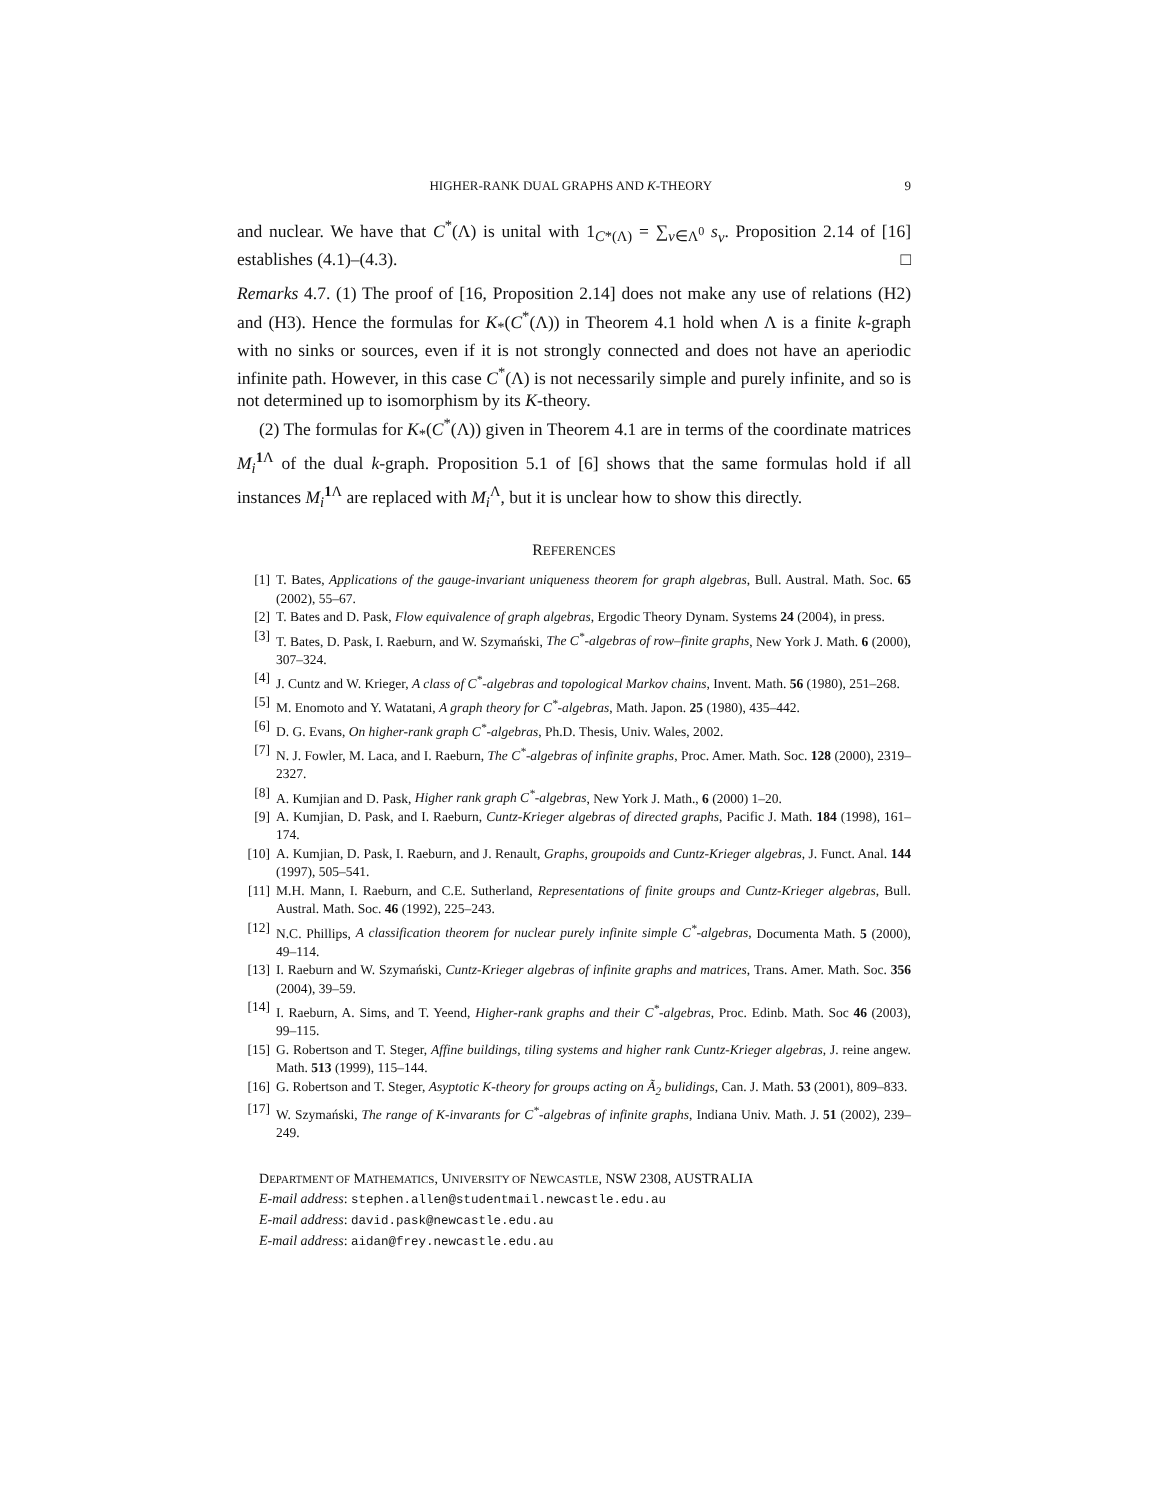HIGHER-RANK DUAL GRAPHS AND K-THEORY 9
and nuclear. We have that C<sup>*</sup>(Λ) is unital with 1<sub>C*(Λ)</sub> = ∑<sub>v∈Λ<sup>0</sup></sub> s<sub>v</sub>. Proposition 2.14 of [16] establishes (4.1)–(4.3). □
Remarks 4.7. (1) The proof of [16, Proposition 2.14] does not make any use of relations (H2) and (H3). Hence the formulas for K<sub>*</sub>(C<sup>*</sup>(Λ)) in Theorem 4.1 hold when Λ is a finite k-graph with no sinks or sources, even if it is not strongly connected and does not have an aperiodic infinite path. However, in this case C<sup>*</sup>(Λ) is not necessarily simple and purely infinite, and so is not determined up to isomorphism by its K-theory.
(2) The formulas for K<sub>*</sub>(C<sup>*</sup>(Λ)) given in Theorem 4.1 are in terms of the coordinate matrices M<sub>i</sub><sup>1 Λ</sup> of the dual k-graph. Proposition 5.1 of [6] shows that the same formulas hold if all instances M<sub>i</sub><sup>1 Λ</sup> are replaced with M<sub>i</sub><sup>Λ</sup>, but it is unclear how to show this directly.
REFERENCES
[1] T. Bates, Applications of the gauge-invariant uniqueness theorem for graph algebras, Bull. Austral. Math. Soc. 65 (2002), 55–67.
[2] T. Bates and D. Pask, Flow equivalence of graph algebras, Ergodic Theory Dynam. Systems 24 (2004), in press.
[3] T. Bates, D. Pask, I. Raeburn, and W. Szymański, The C<sup>*</sup>-algebras of row–finite graphs, New York J. Math. 6 (2000), 307–324.
[4] J. Cuntz and W. Krieger, A class of C<sup>*</sup>-algebras and topological Markov chains, Invent. Math. 56 (1980), 251–268.
[5] M. Enomoto and Y. Watatani, A graph theory for C<sup>*</sup>-algebras, Math. Japon. 25 (1980), 435–442.
[6] D. G. Evans, On higher-rank graph C<sup>*</sup>-algebras, Ph.D. Thesis, Univ. Wales, 2002.
[7] N. J. Fowler, M. Laca, and I. Raeburn, The C<sup>*</sup>-algebras of infinite graphs, Proc. Amer. Math. Soc. 128 (2000), 2319–2327.
[8] A. Kumjian and D. Pask, Higher rank graph C<sup>*</sup>-algebras, New York J. Math., 6 (2000) 1–20.
[9] A. Kumjian, D. Pask, and I. Raeburn, Cuntz-Krieger algebras of directed graphs, Pacific J. Math. 184 (1998), 161–174.
[10] A. Kumjian, D. Pask, I. Raeburn, and J. Renault, Graphs, groupoids and Cuntz-Krieger algebras, J. Funct. Anal. 144 (1997), 505–541.
[11] M.H. Mann, I. Raeburn, and C.E. Sutherland, Representations of finite groups and Cuntz-Krieger algebras, Bull. Austral. Math. Soc. 46 (1992), 225–243.
[12] N.C. Phillips, A classification theorem for nuclear purely infinite simple C<sup>*</sup>-algebras, Documenta Math. 5 (2000), 49–114.
[13] I. Raeburn and W. Szymański, Cuntz-Krieger algebras of infinite graphs and matrices, Trans. Amer. Math. Soc. 356 (2004), 39–59.
[14] I. Raeburn, A. Sims, and T. Yeend, Higher-rank graphs and their C<sup>*</sup>-algebras, Proc. Edinb. Math. Soc 46 (2003), 99–115.
[15] G. Robertson and T. Steger, Affine buildings, tiling systems and higher rank Cuntz-Krieger algebras, J. reine angew. Math. 513 (1999), 115–144.
[16] G. Robertson and T. Steger, Asyptotic K-theory for groups acting on Ã<sub>2</sub> bulidings, Can. J. Math. 53 (2001), 809–833.
[17] W. Szymański, The range of K-invarants for C<sup>*</sup>-algebras of infinite graphs, Indiana Univ. Math. J. 51 (2002), 239–249.
DEPARTMENT OF MATHEMATICS, UNIVERSITY OF NEWCASTLE, NSW 2308, AUSTRALIA
E-mail address: stephen.allen@studentmail.newcastle.edu.au
E-mail address: david.pask@newcastle.edu.au
E-mail address: aidan@frey.newcastle.edu.au